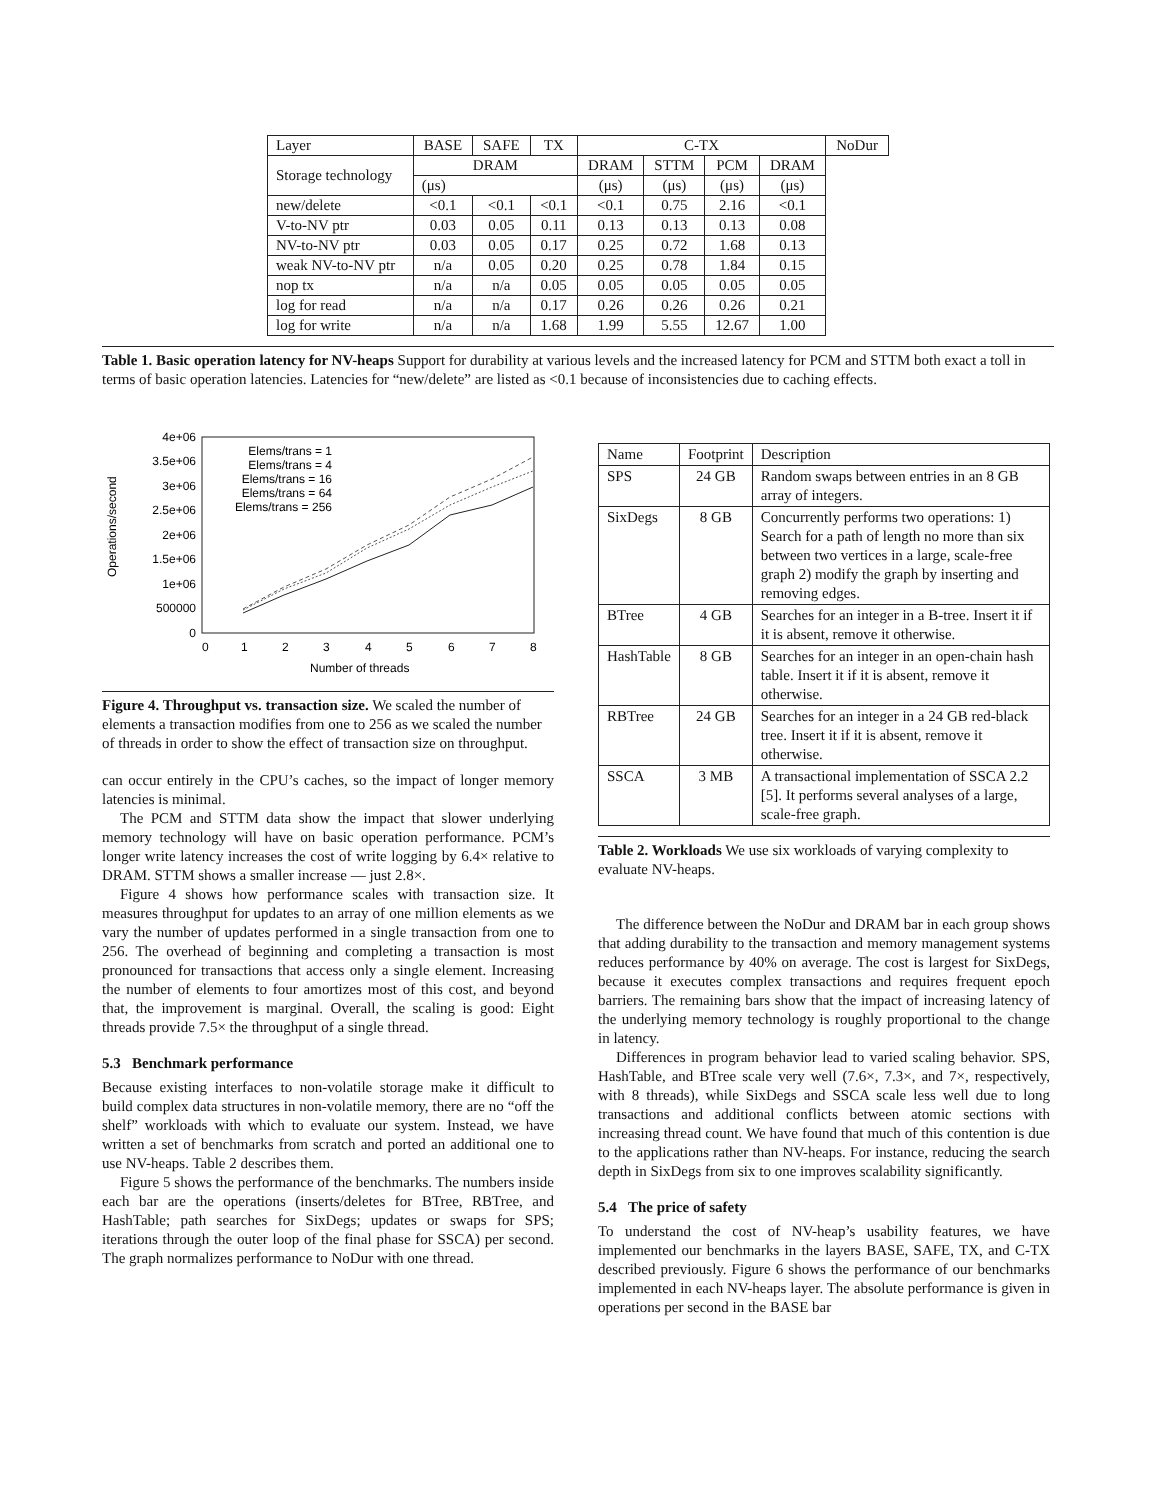| Layer | BASE | SAFE | TX | C-TX | | | | NoDur |
| --- | --- | --- | --- | --- | --- | --- | --- | --- |
| Storage technology | DRAM | | | DRAM | STTM | PCM | DRAM | |
| | (μs) | | | (μs) | (μs) | (μs) | (μs) | |
| new/delete | <0.1 | <0.1 | <0.1 | <0.1 | 0.75 | 2.16 | <0.1 | |
| V-to-NV ptr | 0.03 | 0.05 | 0.11 | 0.13 | 0.13 | 0.13 | 0.08 | |
| NV-to-NV ptr | 0.03 | 0.05 | 0.17 | 0.25 | 0.72 | 1.68 | 0.13 | |
| weak NV-to-NV ptr | n/a | 0.05 | 0.20 | 0.25 | 0.78 | 1.84 | 0.15 | |
| nop tx | n/a | n/a | 0.05 | 0.05 | 0.05 | 0.05 | 0.05 | |
| log for read | n/a | n/a | 0.17 | 0.26 | 0.26 | 0.26 | 0.21 | |
| log for write | n/a | n/a | 1.68 | 1.99 | 5.55 | 12.67 | 1.00 | |
Table 1. Basic operation latency for NV-heaps Support for durability at various levels and the increased latency for PCM and STTM both exact a toll in terms of basic operation latencies. Latencies for “new/delete” are listed as <0.1 because of inconsistencies due to caching effects.
Operations/second
4e+06
3.5e+06
3e+06
2.5e+06
2e+06
1.5e+06
1e+06
500000
0
0
1
2
3
4
5
6
7
8
Number of threads
Elems/trans = 1
Elems/trans = 4
Elems/trans = 16
Elems/trans = 64
Elems/trans = 256
Figure 4. Throughput vs. transaction size. We scaled the number of elements a transaction modifies from one to 256 as we scaled the number of threads in order to show the effect of transaction size on throughput.
can occur entirely in the CPU’s caches, so the impact of longer memory latencies is minimal.
The PCM and STTM data show the impact that slower underlying memory technology will have on basic operation performance. PCM’s longer write latency increases the cost of write logging by 6.4× relative to DRAM. STTM shows a smaller increase — just 2.8×.
Figure 4 shows how performance scales with transaction size. It measures throughput for updates to an array of one million elements as we vary the number of updates performed in a single transaction from one to 256. The overhead of beginning and completing a transaction is most pronounced for transactions that access only a single element. Increasing the number of elements to four amortizes most of this cost, and beyond that, the improvement is marginal. Overall, the scaling is good: Eight threads provide 7.5× the throughput of a single thread.
5.3 Benchmark performance
Because existing interfaces to non-volatile storage make it difficult to build complex data structures in non-volatile memory, there are no “off the shelf” workloads with which to evaluate our system. Instead, we have written a set of benchmarks from scratch and ported an additional one to use NV-heaps. Table 2 describes them.
Figure 5 shows the performance of the benchmarks. The numbers inside each bar are the operations (inserts/deletes for BTree, RBTree, and HashTable; path searches for SixDegs; updates or swaps for SPS; iterations through the outer loop of the final phase for SSCA) per second. The graph normalizes performance to NoDur with one thread.
| Name | Footprint | Description |
| --- | --- | --- |
| SPS | 24 GB | Random swaps between entries in an 8 GB array of integers. |
| SixDegs | 8 GB | Concurrently performs two operations: 1) Search for a path of length no more than six between two vertices in a large, scale-free graph 2) modify the graph by inserting and removing edges. |
| BTree | 4 GB | Searches for an integer in a B-tree. Insert it if it is absent, remove it otherwise. |
| HashTable | 8 GB | Searches for an integer in an open-chain hash table. Insert it if it is absent, remove it otherwise. |
| RBTree | 24 GB | Searches for an integer in a 24 GB red-black tree. Insert it if it is absent, remove it otherwise. |
| SSCA | 3 MB | A transactional implementation of SSCA 2.2 [5]. It performs several analyses of a large, scale-free graph. |
Table 2. Workloads We use six workloads of varying complexity to evaluate NV-heaps.
The difference between the NoDur and DRAM bar in each group shows that adding durability to the transaction and memory management systems reduces performance by 40% on average. The cost is largest for SixDegs, because it executes complex transactions and requires frequent epoch barriers. The remaining bars show that the impact of increasing latency of the underlying memory technology is roughly proportional to the change in latency.
Differences in program behavior lead to varied scaling behavior. SPS, HashTable, and BTree scale very well (7.6×, 7.3×, and 7×, respectively, with 8 threads), while SixDegs and SSCA scale less well due to long transactions and additional conflicts between atomic sections with increasing thread count. We have found that much of this contention is due to the applications rather than NV-heaps. For instance, reducing the search depth in SixDegs from six to one improves scalability significantly.
5.4 The price of safety
To understand the cost of NV-heap’s usability features, we have implemented our benchmarks in the layers BASE, SAFE, TX, and C-TX described previously. Figure 6 shows the performance of our benchmarks implemented in each NV-heaps layer. The absolute performance is given in operations per second in the BASE bar